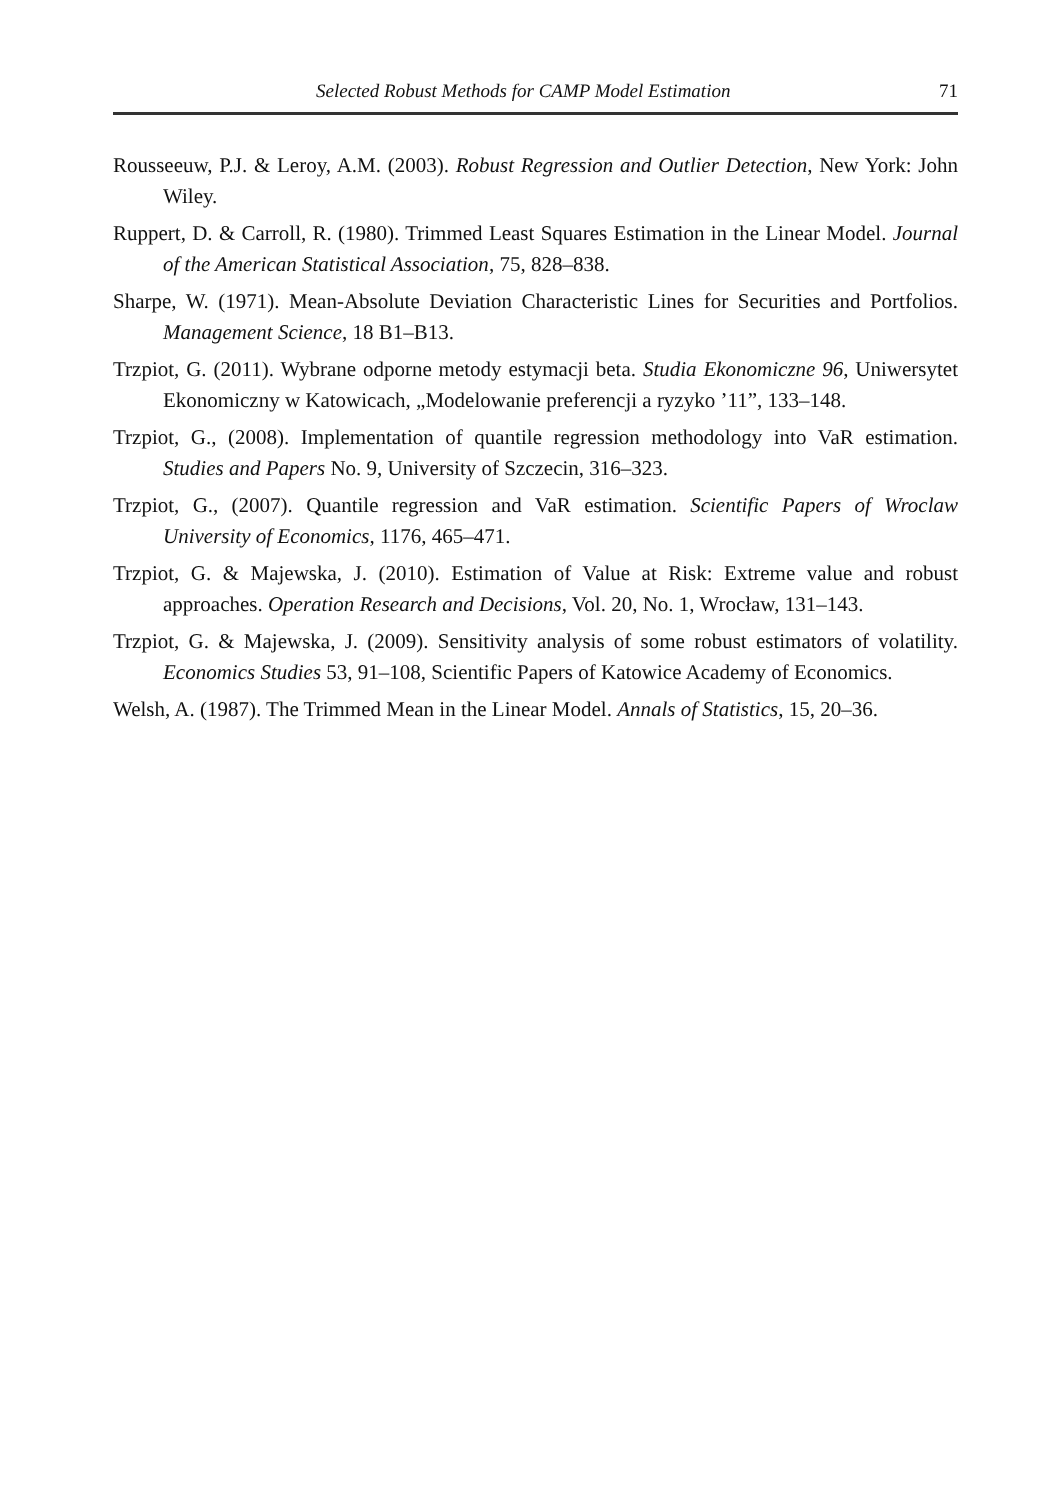Selected Robust Methods for CAMP Model Estimation 71
Rousseeuw, P.J. & Leroy, A.M. (2003). Robust Regression and Outlier Detection, New York: John Wiley.
Ruppert, D. & Carroll, R. (1980). Trimmed Least Squares Estimation in the Linear Model. Journal of the American Statistical Association, 75, 828–838.
Sharpe, W. (1971). Mean-Absolute Deviation Characteristic Lines for Securities and Portfolios. Management Science, 18 B1–B13.
Trzpiot, G. (2011). Wybrane odporne metody estymacji beta. Studia Ekonomiczne 96, Uniwersytet Ekonomiczny w Katowicach, „Modelowanie preferencji a ryzyko ’11”, 133–148.
Trzpiot, G., (2008). Implementation of quantile regression methodology into VaR estimation. Studies and Papers No. 9, University of Szczecin, 316–323.
Trzpiot, G., (2007). Quantile regression and VaR estimation. Scientific Papers of Wroclaw University of Economics, 1176, 465–471.
Trzpiot, G. & Majewska, J. (2010). Estimation of Value at Risk: Extreme value and robust approaches. Operation Research and Decisions, Vol. 20, No. 1, Wrocław, 131–143.
Trzpiot, G. & Majewska, J. (2009). Sensitivity analysis of some robust estimators of volatility. Economics Studies 53, 91–108, Scientific Papers of Katowice Academy of Economics.
Welsh, A. (1987). The Trimmed Mean in the Linear Model. Annals of Statistics, 15, 20–36.